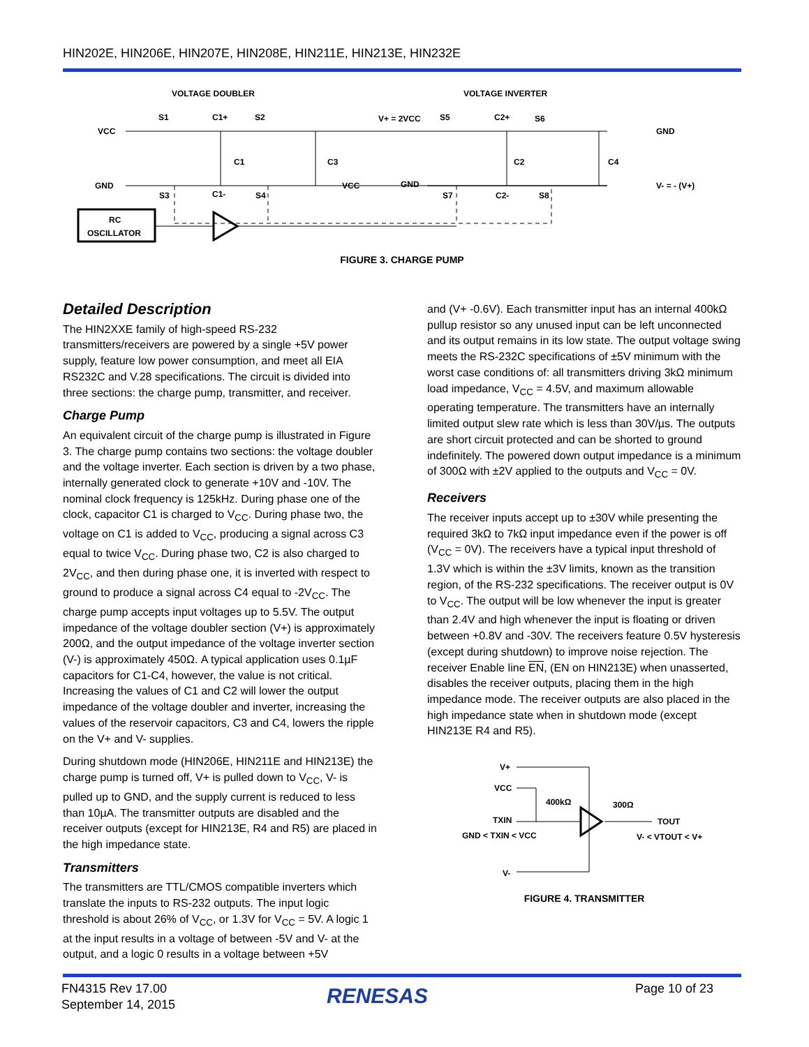HIN202E, HIN206E, HIN207E, HIN208E, HIN211E, HIN213E, HIN232E
VOLTAGE DOUBLER
VOLTAGE INVERTER
VCC
GND
S1
C1+
S2
V+ = 2VCC
S5
C2+
S6
GND
C1
C3
C2
C4
VCC
GND
V- = - (V+)
S3
C1-
S4
S7
C2-
S8
RC
OSCILLATOR
FIGURE 3. CHARGE PUMP
Detailed Description
The HIN2XXE family of high-speed RS-232 transmitters/receivers are powered by a single +5V power supply, feature low power consumption, and meet all EIA RS232C and V.28 specifications. The circuit is divided into three sections: the charge pump, transmitter, and receiver.
Charge Pump
An equivalent circuit of the charge pump is illustrated in Figure 3. The charge pump contains two sections: the voltage doubler and the voltage inverter. Each section is driven by a two phase, internally generated clock to generate +10V and -10V. The nominal clock frequency is 125kHz. During phase one of the clock, capacitor C1 is charged to V<sub>CC</sub>. During phase two, the voltage on C1 is added to V<sub>CC</sub>, producing a signal across C3 equal to twice V<sub>CC</sub>. During phase two, C2 is also charged to 2V<sub>CC</sub>, and then during phase one, it is inverted with respect to ground to produce a signal across C4 equal to -2V<sub>CC</sub>. The charge pump accepts input voltages up to 5.5V. The output impedance of the voltage doubler section (V+) is approximately 200Ω, and the output impedance of the voltage inverter section (V-) is approximately 450Ω. A typical application uses 0.1µF capacitors for C1-C4, however, the value is not critical. Increasing the values of C1 and C2 will lower the output impedance of the voltage doubler and inverter, increasing the values of the reservoir capacitors, C3 and C4, lowers the ripple on the V+ and V- supplies.
During shutdown mode (HIN206E, HIN211E and HIN213E) the charge pump is turned off, V+ is pulled down to V<sub>CC</sub>, V- is pulled up to GND, and the supply current is reduced to less than 10µA. The transmitter outputs are disabled and the receiver outputs (except for HIN213E, R4 and R5) are placed in the high impedance state.
Transmitters
The transmitters are TTL/CMOS compatible inverters which translate the inputs to RS-232 outputs. The input logic threshold is about 26% of V<sub>CC</sub>, or 1.3V for V<sub>CC</sub> = 5V. A logic 1 at the input results in a voltage of between -5V and V- at the output, and a logic 0 results in a voltage between +5V
and (V+ -0.6V). Each transmitter input has an internal 400kΩ pullup resistor so any unused input can be left unconnected and its output remains in its low state. The output voltage swing meets the RS-232C specifications of ±5V minimum with the worst case conditions of: all transmitters driving 3kΩ minimum load impedance, V<sub>CC</sub> = 4.5V, and maximum allowable operating temperature. The transmitters have an internally limited output slew rate which is less than 30V/µs. The outputs are short circuit protected and can be shorted to ground indefinitely. The powered down output impedance is a minimum of 300Ω with ±2V applied to the outputs and V<sub>CC</sub> = 0V.
Receivers
The receiver inputs accept up to ±30V while presenting the required 3kΩ to 7kΩ input impedance even if the power is off (V<sub>CC</sub> = 0V). The receivers have a typical input threshold of 1.3V which is within the ±3V limits, known as the transition region, of the RS-232 specifications. The receiver output is 0V to V<sub>CC</sub>. The output will be low whenever the input is greater than 2.4V and high whenever the input is floating or driven between +0.8V and -30V. The receivers feature 0.5V hysteresis (except during shutdown) to improve noise rejection. The receiver Enable line EN, (EN on HIN213E) when unasserted, disables the receiver outputs, placing them in the high impedance mode. The receiver outputs are also placed in the high impedance state when in shutdown mode (except HIN213E R4 and R5).
V+
VCC
TXIN
GND < TXIN < VCC
V-
400kΩ
300Ω
TOUT
V- < VTOUT < V+
FIGURE 4. TRANSMITTER
FN4315 Rev 17.00
September 14, 2015
RENESAS Page 10 of 23